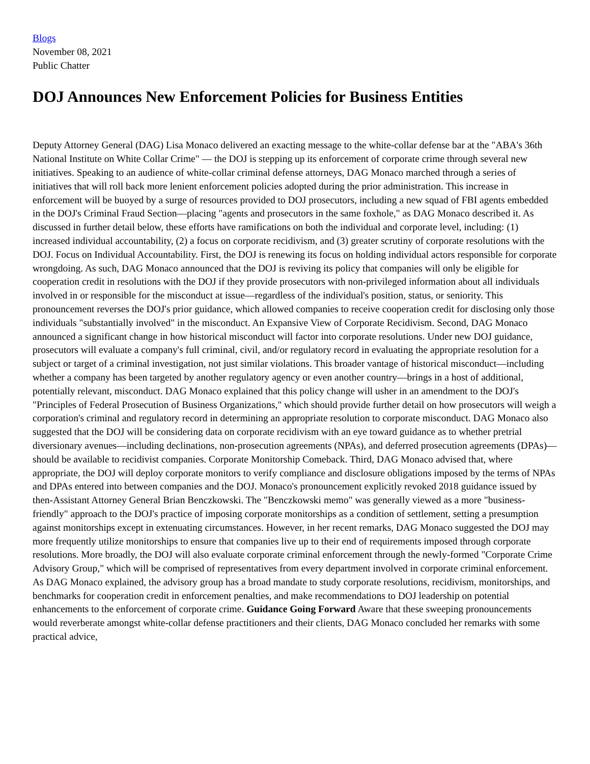Blogs
November 08, 2021
Public Chatter
DOJ Announces New Enforcement Policies for Business Entities
Deputy Attorney General (DAG) Lisa Monaco delivered an exacting message to the white-collar defense bar at the "ABA's 36th National Institute on White Collar Crime" — the DOJ is stepping up its enforcement of corporate crime through several new initiatives. Speaking to an audience of white-collar criminal defense attorneys, DAG Monaco marched through a series of initiatives that will roll back more lenient enforcement policies adopted during the prior administration. This increase in enforcement will be buoyed by a surge of resources provided to DOJ prosecutors, including a new squad of FBI agents embedded in the DOJ's Criminal Fraud Section—placing "agents and prosecutors in the same foxhole," as DAG Monaco described it. As discussed in further detail below, these efforts have ramifications on both the individual and corporate level, including: (1) increased individual accountability, (2) a focus on corporate recidivism, and (3) greater scrutiny of corporate resolutions with the DOJ. Focus on Individual Accountability. First, the DOJ is renewing its focus on holding individual actors responsible for corporate wrongdoing. As such, DAG Monaco announced that the DOJ is reviving its policy that companies will only be eligible for cooperation credit in resolutions with the DOJ if they provide prosecutors with non-privileged information about all individuals involved in or responsible for the misconduct at issue—regardless of the individual's position, status, or seniority. This pronouncement reverses the DOJ's prior guidance, which allowed companies to receive cooperation credit for disclosing only those individuals "substantially involved" in the misconduct. An Expansive View of Corporate Recidivism. Second, DAG Monaco announced a significant change in how historical misconduct will factor into corporate resolutions. Under new DOJ guidance, prosecutors will evaluate a company's full criminal, civil, and/or regulatory record in evaluating the appropriate resolution for a subject or target of a criminal investigation, not just similar violations. This broader vantage of historical misconduct—including whether a company has been targeted by another regulatory agency or even another country—brings in a host of additional, potentially relevant, misconduct. DAG Monaco explained that this policy change will usher in an amendment to the DOJ's "Principles of Federal Prosecution of Business Organizations," which should provide further detail on how prosecutors will weigh a corporation's criminal and regulatory record in determining an appropriate resolution to corporate misconduct. DAG Monaco also suggested that the DOJ will be considering data on corporate recidivism with an eye toward guidance as to whether pretrial diversionary avenues—including declinations, non-prosecution agreements (NPAs), and deferred prosecution agreements (DPAs)—should be available to recidivist companies. Corporate Monitorship Comeback. Third, DAG Monaco advised that, where appropriate, the DOJ will deploy corporate monitors to verify compliance and disclosure obligations imposed by the terms of NPAs and DPAs entered into between companies and the DOJ. Monaco's pronouncement explicitly revoked 2018 guidance issued by then-Assistant Attorney General Brian Benczkowski. The "Benczkowski memo" was generally viewed as a more "business-friendly" approach to the DOJ's practice of imposing corporate monitorships as a condition of settlement, setting a presumption against monitorships except in extenuating circumstances. However, in her recent remarks, DAG Monaco suggested the DOJ may more frequently utilize monitorships to ensure that companies live up to their end of requirements imposed through corporate resolutions. More broadly, the DOJ will also evaluate corporate criminal enforcement through the newly-formed "Corporate Crime Advisory Group," which will be comprised of representatives from every department involved in corporate criminal enforcement. As DAG Monaco explained, the advisory group has a broad mandate to study corporate resolutions, recidivism, monitorships, and benchmarks for cooperation credit in enforcement penalties, and make recommendations to DOJ leadership on potential enhancements to the enforcement of corporate crime. Guidance Going Forward Aware that these sweeping pronouncements would reverberate amongst white-collar defense practitioners and their clients, DAG Monaco concluded her remarks with some practical advice,